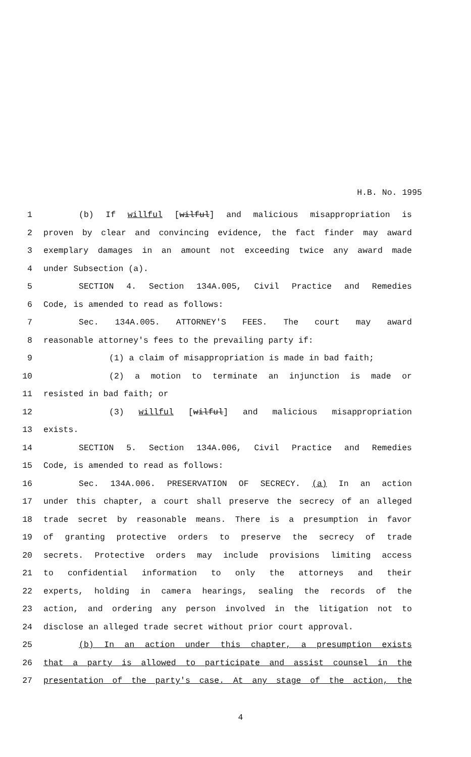H.B. No. 1995
1 (b) If willful [wilful] and malicious misappropriation is
2 proven by clear and convincing evidence, the fact finder may award
3 exemplary damages in an amount not exceeding twice any award made
4 under Subsection (a).
5 SECTION 4. Section 134A.005, Civil Practice and Remedies
6 Code, is amended to read as follows:
7 Sec. 134A.005. ATTORNEY'S FEES. The court may award
8 reasonable attorney's fees to the prevailing party if:
9 (1) a claim of misappropriation is made in bad faith;
10 (2) a motion to terminate an injunction is made or
11 resisted in bad faith; or
12 (3) willful [wilful] and malicious misappropriation
13 exists.
14 SECTION 5. Section 134A.006, Civil Practice and Remedies
15 Code, is amended to read as follows:
16 Sec. 134A.006. PRESERVATION OF SECRECY. (a) In an action
17 under this chapter, a court shall preserve the secrecy of an alleged
18 trade secret by reasonable means. There is a presumption in favor
19 of granting protective orders to preserve the secrecy of trade
20 secrets. Protective orders may include provisions limiting access
21 to confidential information to only the attorneys and their
22 experts, holding in camera hearings, sealing the records of the
23 action, and ordering any person involved in the litigation not to
24 disclose an alleged trade secret without prior court approval.
25 (b) In an action under this chapter, a presumption exists
26 that a party is allowed to participate and assist counsel in the
27 presentation of the party's case. At any stage of the action, the
4